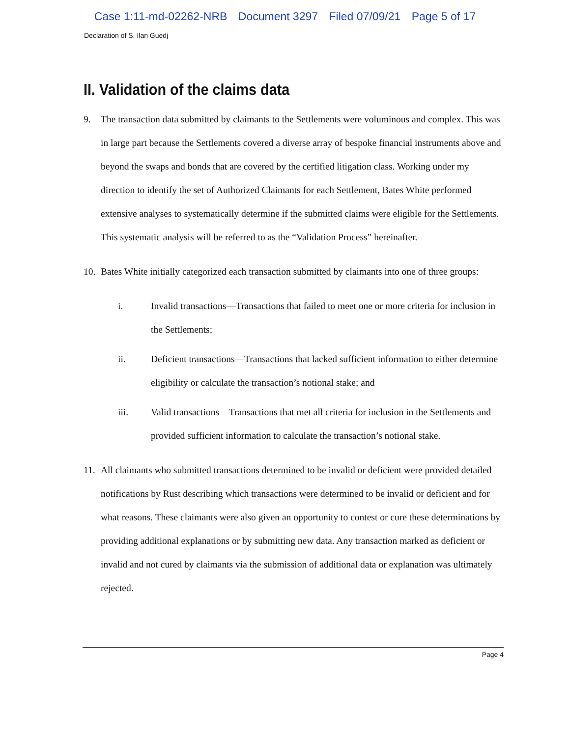Case 1:11-md-02262-NRB Document 3297 Filed 07/09/21 Page 5 of 17
Declaration of S. Ilan Guedj
II. Validation of the claims data
9. The transaction data submitted by claimants to the Settlements were voluminous and complex. This was in large part because the Settlements covered a diverse array of bespoke financial instruments above and beyond the swaps and bonds that are covered by the certified litigation class. Working under my direction to identify the set of Authorized Claimants for each Settlement, Bates White performed extensive analyses to systematically determine if the submitted claims were eligible for the Settlements. This systematic analysis will be referred to as the “Validation Process” hereinafter.
10.
Bates White initially categorized each transaction submitted by claimants into one of three groups:
i. Invalid transactions—Transactions that failed to meet one or more criteria for inclusion in the Settlements;
ii. Deficient transactions—Transactions that lacked sufficient information to either determine eligibility or calculate the transaction’s notional stake; and
iii. Valid transactions—Transactions that met all criteria for inclusion in the Settlements and provided sufficient information to calculate the transaction’s notional stake.
11.
All claimants who submitted transactions determined to be invalid or deficient were provided detailed notifications by Rust describing which transactions were determined to be invalid or deficient and for what reasons. These claimants were also given an opportunity to contest or cure these determinations by providing additional explanations or by submitting new data. Any transaction marked as deficient or invalid and not cured by claimants via the submission of additional data or explanation was ultimately rejected.
Page 4